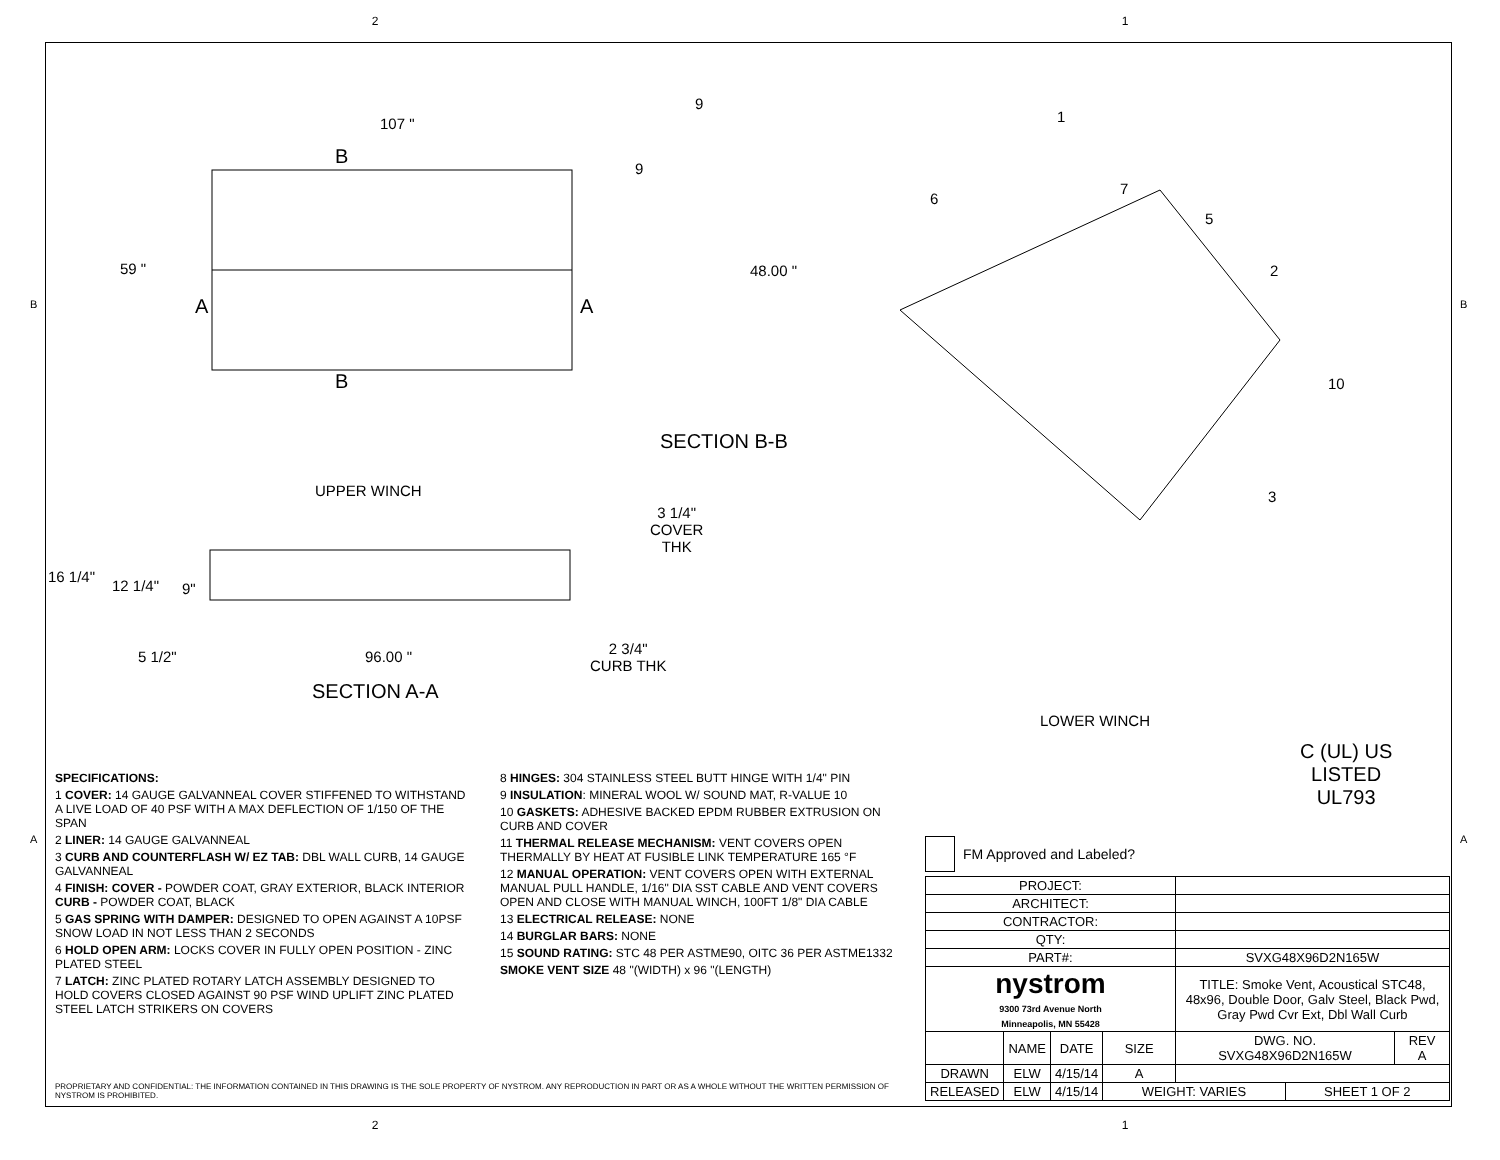2 1
107 "
B
59 "
A A
B
48.00 "
SECTION B-B
UPPER WINCH
3 1/4"
COVER
THK
16 1/4"
12 1/4" 9"
5 1/2" 96.00 " 2 3/4"
CURB THK
SECTION A-A
LOWER WINCH
9
9
1
6
7
5
2
10
3
SPECIFICATIONS:
1 COVER: 14 GAUGE GALVANNEAL COVER STIFFENED TO WITHSTAND A LIVE LOAD OF 40 PSF WITH A MAX DEFLECTION OF 1/150 OF THE SPAN
2 LINER: 14 GAUGE GALVANNEAL
3 CURB AND COUNTERFLASH W/ EZ TAB: DBL WALL CURB, 14 GAUGE GALVANNEAL
4 FINISH: COVER - POWDER COAT, GRAY EXTERIOR, BLACK INTERIOR CURB - POWDER COAT, BLACK
5 GAS SPRING WITH DAMPER: DESIGNED TO OPEN AGAINST A 10PSF SNOW LOAD IN NOT LESS THAN 2 SECONDS
6 HOLD OPEN ARM: LOCKS COVER IN FULLY OPEN POSITION - ZINC PLATED STEEL
7 LATCH: ZINC PLATED ROTARY LATCH ASSEMBLY DESIGNED TO HOLD COVERS CLOSED AGAINST 90 PSF WIND UPLIFT ZINC PLATED STEEL LATCH STRIKERS ON COVERS
8 HINGES: 304 STAINLESS STEEL BUTT HINGE WITH 1/4" PIN
9 INSULATION: MINERAL WOOL W/ SOUND MAT, R-VALUE 10
10 GASKETS: ADHESIVE BACKED EPDM RUBBER EXTRUSION ON CURB AND COVER
11 THERMAL RELEASE MECHANISM: VENT COVERS OPEN THERMALLY BY HEAT AT FUSIBLE LINK TEMPERATURE 165 °F
12 MANUAL OPERATION: VENT COVERS OPEN WITH EXTERNAL MANUAL PULL HANDLE, 1/16" DIA SST CABLE AND VENT COVERS OPEN AND CLOSE WITH MANUAL WINCH, 100FT 1/8" DIA CABLE
13 ELECTRICAL RELEASE: NONE
14 BURGLAR BARS: NONE
15 SOUND RATING: STC 48 PER ASTME90, OITC 36 PER ASTME1332
SMOKE VENT SIZE 48 "(WIDTH) x 96 "(LENGTH)
C (UL) US
LISTED
UL793
FM Approved and Labeled?
| PROJECT: | | | | | | |
| ARCHITECT: | | | | | | |
| CONTRACTOR: | | | | | | |
| QTY: | | | | | | |
| PART#: | | | | SVXG48X96D2N165W | | |
| nystrom 9300 73rd Avenue North Minneapolis, MN 55428 | | | | TITLE: Smoke Vent, Acoustical STC48, 48x96, Double Door, Galv Steel, Black Pwd, Gray Pwd Cvr Ext, Dbl Wall Curb | | |
| | NAME | DATE | SIZE | DWG. NO. SVXG48X96D2N165W | | REV A |
| DRAWN | ELW | 4/15/14 | A | | | |
| RELEASED | ELW | 4/15/14 | WEIGHT: VARIES | | SHEET 1 OF 2 | |
PROPRIETARY AND CONFIDENTIAL: THE INFORMATION CONTAINED IN THIS DRAWING IS THE SOLE PROPERTY OF NYSTROM. ANY REPRODUCTION IN PART OR AS A WHOLE WITHOUT THE WRITTEN PERMISSION OF NYSTROM IS PROHIBITED.
B B
A A
2 1